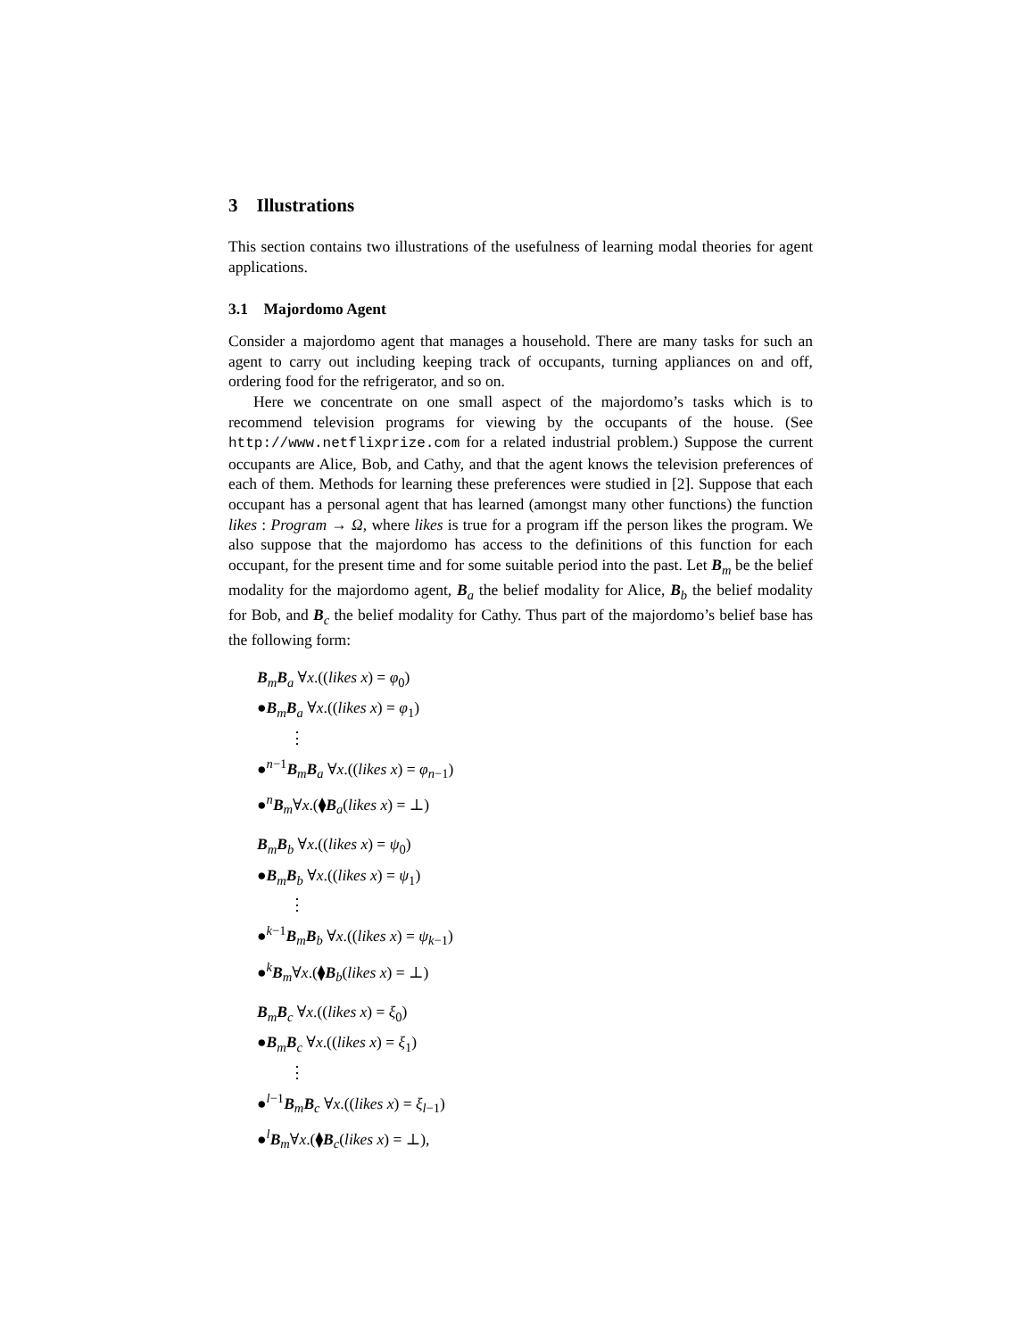3 Illustrations
This section contains two illustrations of the usefulness of learning modal theories for agent applications.
3.1 Majordomo Agent
Consider a majordomo agent that manages a household. There are many tasks for such an agent to carry out including keeping track of occupants, turning appliances on and off, ordering food for the refrigerator, and so on.
Here we concentrate on one small aspect of the majordomo’s tasks which is to recommend television programs for viewing by the occupants of the house. (See http://www.netflixprize.com for a related industrial problem.) Suppose the current occupants are Alice, Bob, and Cathy, and that the agent knows the television preferences of each of them. Methods for learning these preferences were studied in [2]. Suppose that each occupant has a personal agent that has learned (amongst many other functions) the function likes : Program → Ω, where likes is true for a program iff the person likes the program. We also suppose that the majordomo has access to the definitions of this function for each occupant, for the present time and for some suitable period into the past. Let B<sub>m</sub> be the belief modality for the majordomo agent, B<sub>a</sub> the belief modality for Alice, B<sub>b</sub> the belief modality for Bob, and B<sub>c</sub> the belief modality for Cathy. Thus part of the majordomo’s belief base has the following form:
B<sub>m</sub>B<sub>a</sub> ∀x.((likes x) = φ<sub>0</sub>)
●B<sub>m</sub>B<sub>a</sub> ∀x.((likes x) = φ<sub>1</sub>)
⋮
●<sup>n−1</sup>B<sub>m</sub>B<sub>a</sub> ∀x.((likes x) = φ<sub>n−1</sub>)
●<sup>n</sup>B<sub>m</sub>∀x.(⧫B<sub>a</sub>(likes x) = ⊥)
B<sub>m</sub>B<sub>b</sub> ∀x.((likes x) = ψ<sub>0</sub>)
●B<sub>m</sub>B<sub>b</sub> ∀x.((likes x) = ψ<sub>1</sub>)
⋮
●<sup>k−1</sup>B<sub>m</sub>B<sub>b</sub> ∀x.((likes x) = ψ<sub>k−1</sub>)
●<sup>k</sup>B<sub>m</sub>∀x.(⧫B<sub>b</sub>(likes x) = ⊥)
B<sub>m</sub>B<sub>c</sub> ∀x.((likes x) = ξ<sub>0</sub>)
●B<sub>m</sub>B<sub>c</sub> ∀x.((likes x) = ξ<sub>1</sub>)
⋮
●<sup>l−1</sup>B<sub>m</sub>B<sub>c</sub> ∀x.((likes x) = ξ<sub>l−1</sub>)
●<sup>l</sup>B<sub>m</sub>∀x.(⧫B<sub>c</sub>(likes x) = ⊥),